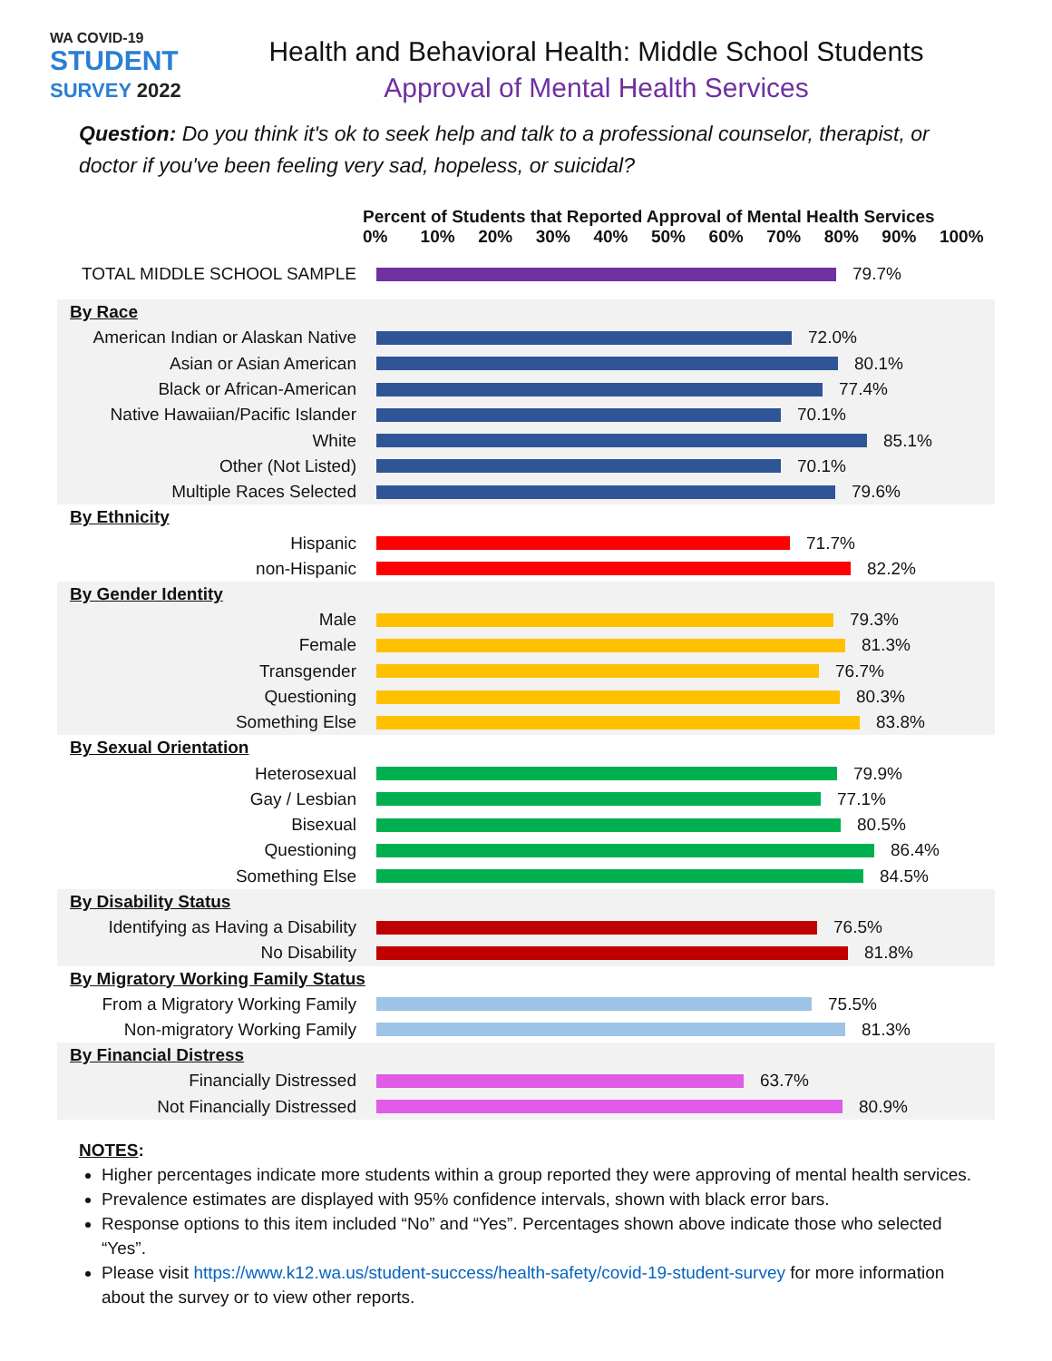WA COVID-19
STUDENT
SURVEY 2022
Health and Behavioral Health: Middle School Students
Approval of Mental Health Services
Question: Do you think it's ok to seek help and talk to a professional counselor, therapist, or doctor if you've been feeling very sad, hopeless, or suicidal?
Percent of Students that Reported Approval of Mental Health Services
0% 10% 20% 30% 40% 50% 60% 70% 80% 90% 100%
TOTAL MIDDLE SCHOOL SAMPLE 79.7%
By Race
American Indian or Alaskan Native
72.0%
Asian or Asian American 80.1%
Black or African-American 77.4%
Native Hawaiian/Pacific Islander
70.1%
White 85.1%
Other (Not Listed) 70.1%
Multiple Races Selected 79.6%
By Ethnicity
Hispanic 71.7%
non-Hispanic 82.2%
By Gender Identity
Male 79.3%
Female 81.3%
Transgender 76.7%
Questioning 80.3%
Something Else 83.8%
By Sexual Orientation
Heterosexual 79.9%
Gay / Lesbian 77.1%
Bisexual 80.5%
Questioning 86.4%
Something Else 84.5%
By Disability Status
Identifying as Having a Disability
76.5%
No Disability 81.8%
By Migratory Working Family Status
From a Migratory Working Family
75.5%
Non-migratory Working Family 81.3%
By Financial Distress
Financially Distressed 63.7%
Not Financially Distressed 80.9%
NOTES:
Higher percentages indicate more students within a group reported they were approving of mental health services.
Prevalence estimates are displayed with 95% confidence intervals, shown with black error bars.
Response options to this item included “No” and “Yes”. Percentages shown above indicate those who selected “Yes”.
Please visit https://www.k12.wa.us/student-success/health-safety/covid-19-student-survey for more information about the survey or to view other reports.